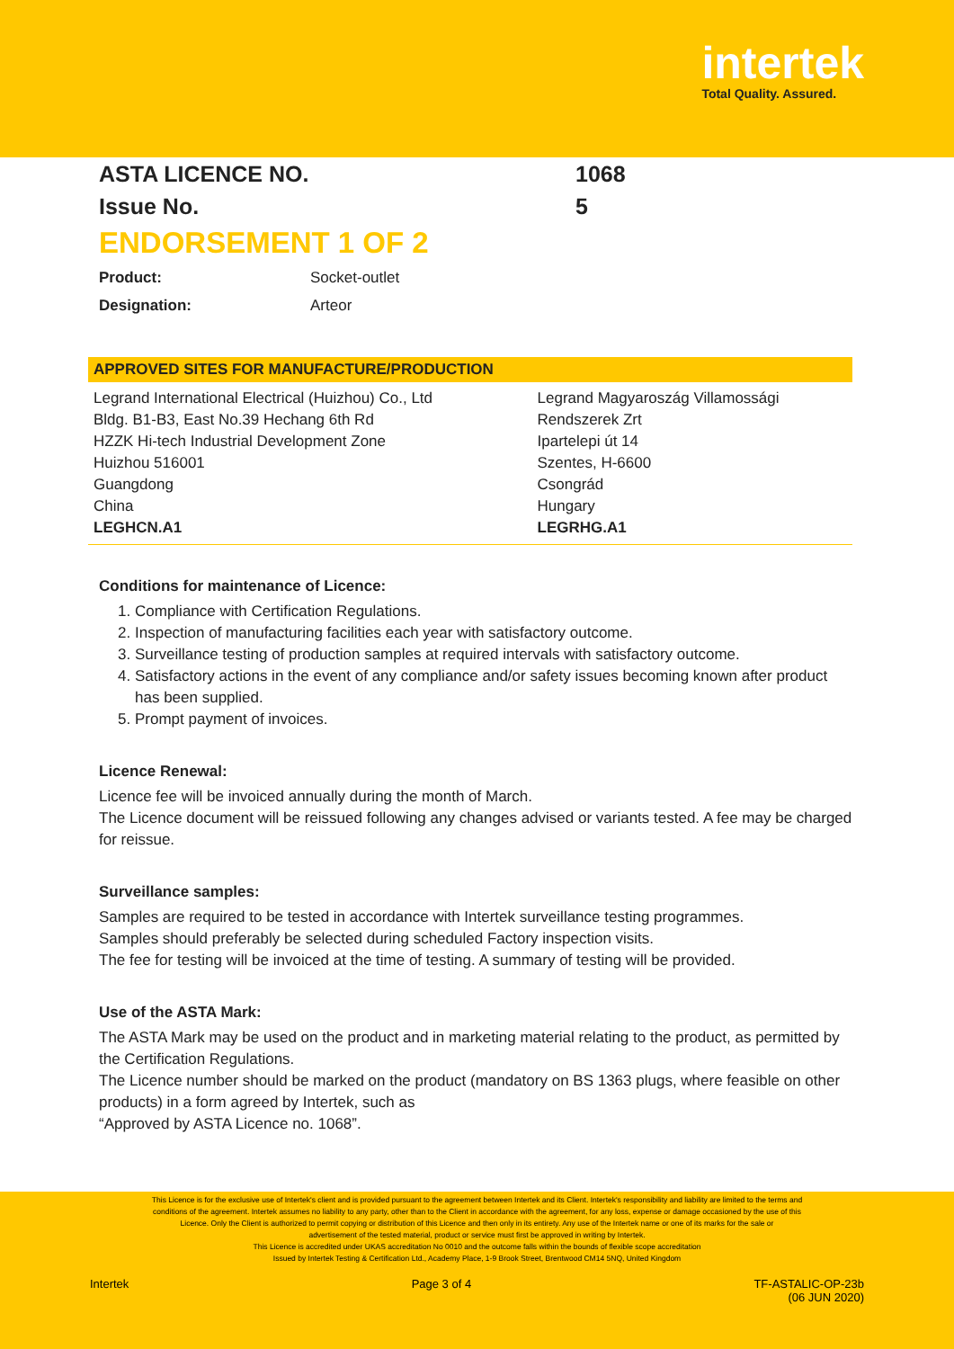intertek
Total Quality. Assured.
ASTA LICENCE NO. 1068
Issue No. 5
ENDORSEMENT 1 OF 2
Product: Socket-outlet
Designation: Arteor
| APPROVED SITES FOR MANUFACTURE/PRODUCTION | |
| --- | --- |
| Legrand International Electrical (Huizhou) Co., Ltd Bldg. B1-B3, East No.39 Hechang 6th Rd HZZK Hi-tech Industrial Development Zone Huizhou 516001 Guangdong China LEGHCN.A1 | Legrand Magyaroszág Villamossági Rendszerek Zrt Ipartelepi út 14 Szentes, H-6600 Csongrád Hungary LEGRHG.A1 |
Conditions for maintenance of Licence:
1. Compliance with Certification Regulations.
2. Inspection of manufacturing facilities each year with satisfactory outcome.
3. Surveillance testing of production samples at required intervals with satisfactory outcome.
4. Satisfactory actions in the event of any compliance and/or safety issues becoming known after product has been supplied.
5. Prompt payment of invoices.
Licence Renewal:
Licence fee will be invoiced annually during the month of March.
The Licence document will be reissued following any changes advised or variants tested. A fee may be charged for reissue.
Surveillance samples:
Samples are required to be tested in accordance with Intertek surveillance testing programmes.
Samples should preferably be selected during scheduled Factory inspection visits.
The fee for testing will be invoiced at the time of testing. A summary of testing will be provided.
Use of the ASTA Mark:
The ASTA Mark may be used on the product and in marketing material relating to the product, as permitted by the Certification Regulations.
The Licence number should be marked on the product (mandatory on BS 1363 plugs, where feasible on other products) in a form agreed by Intertek, such as
“Approved by ASTA Licence no. 1068”.
This Licence is for the exclusive use of Intertek's client and is provided pursuant to the agreement between Intertek and its Client. Intertek's responsibility and liability are limited to the terms and
conditions of the agreement. Intertek assumes no liability to any party, other than to the Client in accordance with the agreement, for any loss, expense or damage occasioned by the use of this
Licence. Only the Client is authorized to permit copying or distribution of this Licence and then only in its entirety. Any use of the Intertek name or one of its marks for the sale or
advertisement of the tested material, product or service must first be approved in writing by Intertek.
This Licence is accredited under UKAS accreditation No 0010 and the outcome falls within the bounds of flexible scope accreditation
Issued by Intertek Testing & Certification Ltd., Academy Place, 1-9 Brook Street, Brentwood CM14 5NQ, United Kingdom
Intertek Page 3 of 4 TF-ASTALIC-OP-23b
(06 JUN 2020)